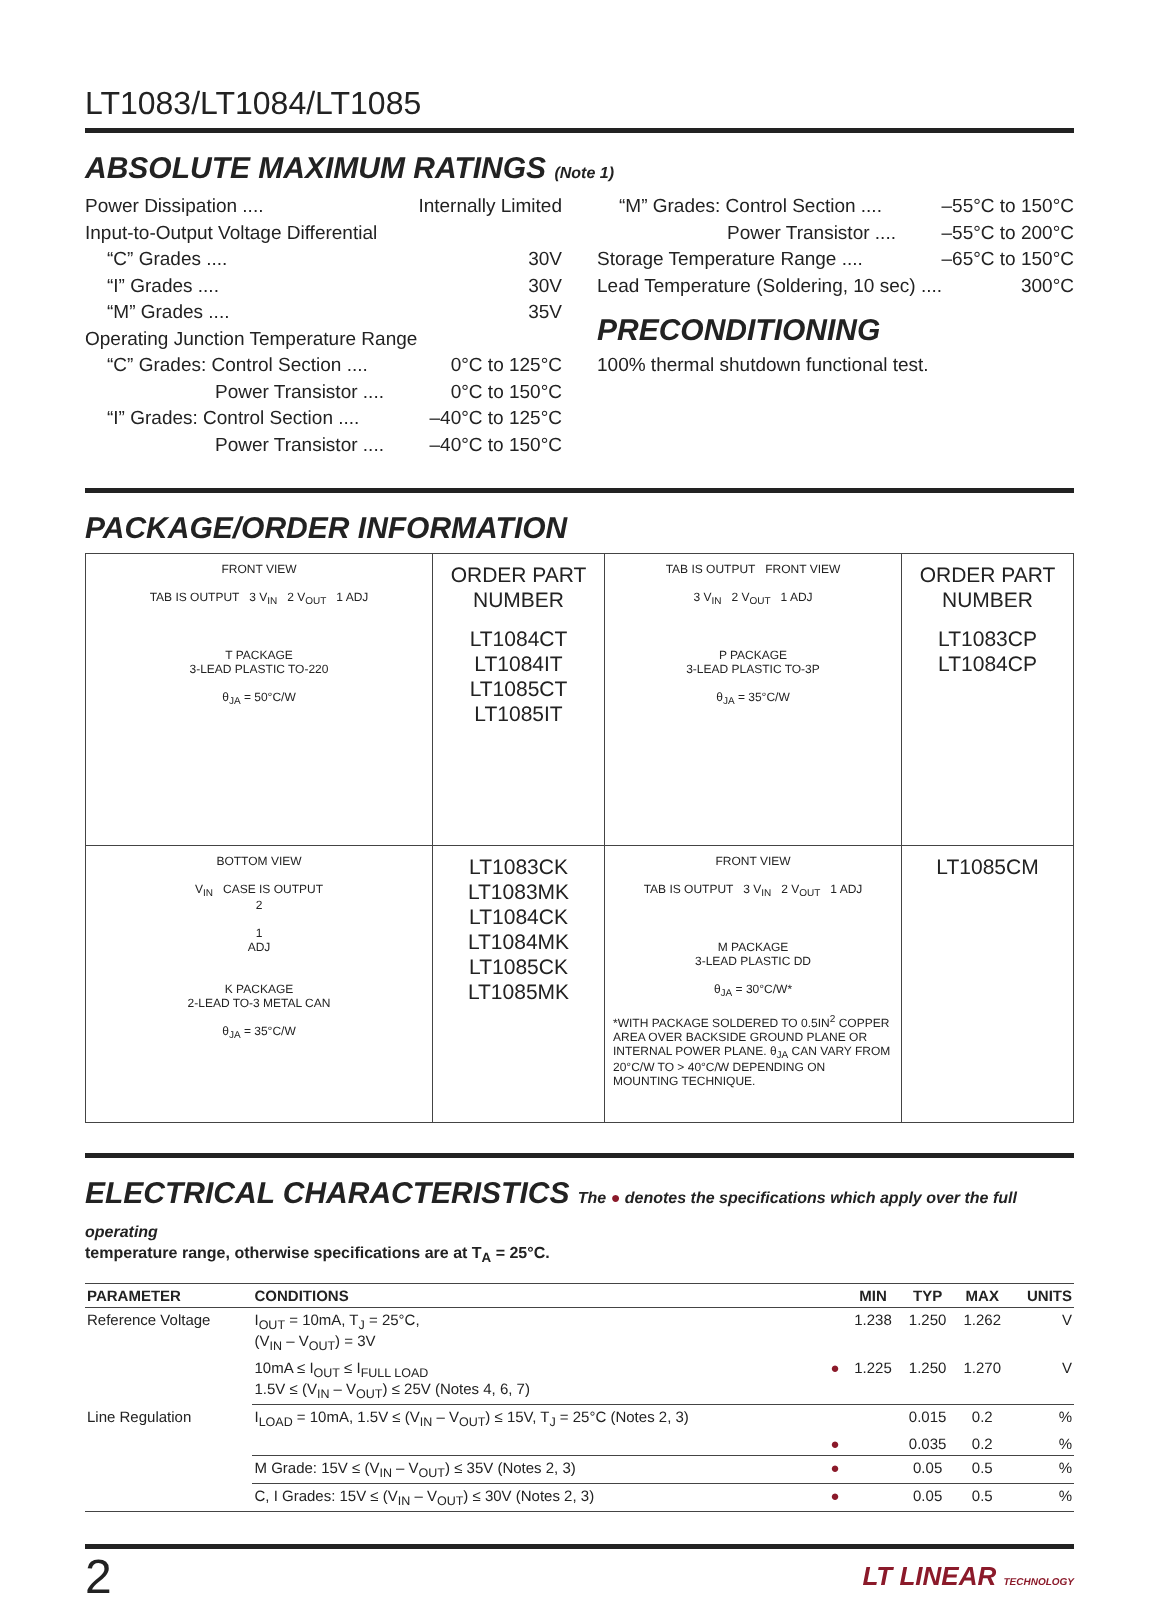LT1083/LT1084/LT1085
ABSOLUTE MAXIMUM RATINGS (Note 1)
Power Dissipation .... Internally Limited
Input-to-Output Voltage Differential
“C” Grades .... 30V
“I” Grades .... 30V
“M” Grades .... 35V
Operating Junction Temperature Range
“C” Grades: Control Section .... 0°C to 125°C
Power Transistor .... 0°C to 150°C
“I” Grades: Control Section .... –40°C to 125°C
Power Transistor .... –40°C to 150°C
“M” Grades: Control Section .... –55°C to 150°C
Power Transistor .... –55°C to 200°C
Storage Temperature Range .... –65°C to 150°C
Lead Temperature (Soldering, 10 sec) .... 300°C
PRECONDITIONING
100% thermal shutdown functional test.
PACKAGE/ORDER INFORMATION
| FRONT VIEW TAB IS OUTPUT 3 V<sub>IN</sub> 2 V<sub>OUT</sub> 1 ADJ T PACKAGE 3-LEAD PLASTIC TO-220 θ<sub>JA</sub> = 50°C/W | ORDER PART NUMBER LT1084CT LT1084IT LT1085CT LT1085IT | TAB IS OUTPUT FRONT VIEW 3 V<sub>IN</sub> 2 V<sub>OUT</sub> 1 ADJ P PACKAGE 3-LEAD PLASTIC TO-3P θ<sub>JA</sub> = 35°C/W | ORDER PART NUMBER LT1083CP LT1084CP |
| BOTTOM VIEW V<sub>IN</sub> CASE IS OUTPUT 2 1 ADJ K PACKAGE 2-LEAD TO-3 METAL CAN θ<sub>JA</sub> = 35°C/W | LT1083CK LT1083MK LT1084CK LT1084MK LT1085CK LT1085MK | FRONT VIEW TAB IS OUTPUT 3 V<sub>IN</sub> 2 V<sub>OUT</sub> 1 ADJ M PACKAGE 3-LEAD PLASTIC DD θ<sub>JA</sub> = 30°C/W* *WITH PACKAGE SOLDERED TO 0.5IN<sup>2</sup> COPPER AREA OVER BACKSIDE GROUND PLANE OR INTERNAL POWER PLANE. θ<sub>JA</sub> CAN VARY FROM 20°C/W TO > 40°C/W DEPENDING ON MOUNTING TECHNIQUE. | LT1085CM |
ELECTRICAL CHARACTERISTICS The ● denotes the specifications which apply over the full operating
temperature range, otherwise specifications are at T<sub>A</sub> = 25°C.
| PARAMETER | CONDITIONS | | MIN | TYP | MAX | UNITS |
| --- | --- | --- | --- | --- | --- | --- |
| Reference Voltage | I<sub>OUT</sub> = 10mA, T<sub>J</sub> = 25°C, (V<sub>IN</sub> – V<sub>OUT</sub>) = 3V | | 1.238 | 1.250 | 1.262 | V |
| | 10mA ≤ I<sub>OUT</sub> ≤ I<sub>FULL LOAD</sub> 1.5V ≤ (V<sub>IN</sub> – V<sub>OUT</sub>) ≤ 25V (Notes 4, 6, 7) | ● | 1.225 | 1.250 | 1.270 | V |
| Line Regulation | I<sub>LOAD</sub> = 10mA, 1.5V ≤ (V<sub>IN</sub> – V<sub>OUT</sub>) ≤ 15V, T<sub>J</sub> = 25°C (Notes 2, 3) | | | 0.015 | 0.2 | % |
| | | ● | | 0.035 | 0.2 | % |
| | M Grade: 15V ≤ (V<sub>IN</sub> – V<sub>OUT</sub>) ≤ 35V (Notes 2, 3) | ● | | 0.05 | 0.5 | % |
| | C, I Grades: 15V ≤ (V<sub>IN</sub> – V<sub>OUT</sub>) ≤ 30V (Notes 2, 3) | ● | | 0.05 | 0.5 | % |
2 LT LINEAR TECHNOLOGY